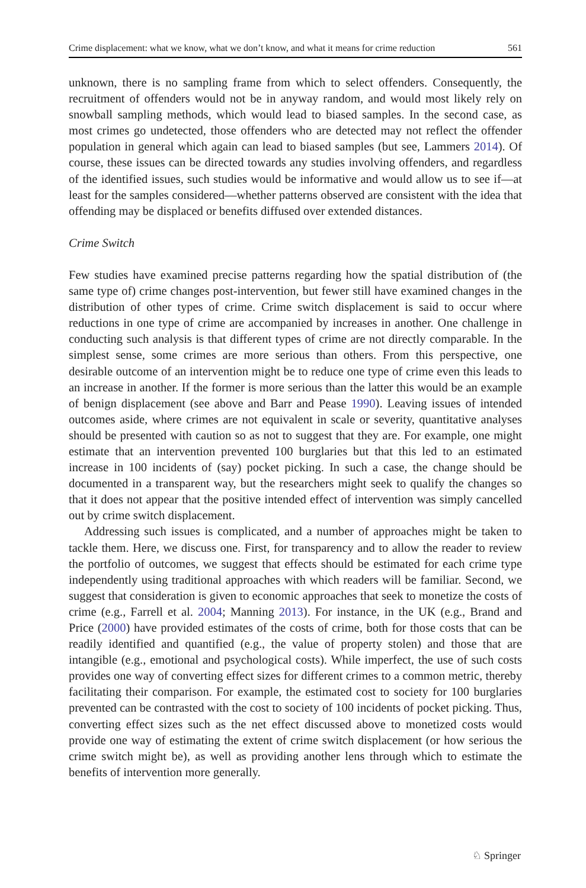Crime displacement: what we know, what we don’t know, and what it means for crime reduction 561
unknown, there is no sampling frame from which to select offenders. Consequently, the recruitment of offenders would not be in anyway random, and would most likely rely on snowball sampling methods, which would lead to biased samples. In the second case, as most crimes go undetected, those offenders who are detected may not reflect the offender population in general which again can lead to biased samples (but see, Lammers 2014). Of course, these issues can be directed towards any studies involving offenders, and regardless of the identified issues, such studies would be informative and would allow us to see if—at least for the samples considered—whether patterns observed are consistent with the idea that offending may be displaced or benefits diffused over extended distances.
Crime Switch
Few studies have examined precise patterns regarding how the spatial distribution of (the same type of) crime changes post-intervention, but fewer still have examined changes in the distribution of other types of crime. Crime switch displacement is said to occur where reductions in one type of crime are accompanied by increases in another. One challenge in conducting such analysis is that different types of crime are not directly comparable. In the simplest sense, some crimes are more serious than others. From this perspective, one desirable outcome of an intervention might be to reduce one type of crime even this leads to an increase in another. If the former is more serious than the latter this would be an example of benign displacement (see above and Barr and Pease 1990). Leaving issues of intended outcomes aside, where crimes are not equivalent in scale or severity, quantitative analyses should be presented with caution so as not to suggest that they are. For example, one might estimate that an intervention prevented 100 burglaries but that this led to an estimated increase in 100 incidents of (say) pocket picking. In such a case, the change should be documented in a transparent way, but the researchers might seek to qualify the changes so that it does not appear that the positive intended effect of intervention was simply cancelled out by crime switch displacement.
Addressing such issues is complicated, and a number of approaches might be taken to tackle them. Here, we discuss one. First, for transparency and to allow the reader to review the portfolio of outcomes, we suggest that effects should be estimated for each crime type independently using traditional approaches with which readers will be familiar. Second, we suggest that consideration is given to economic approaches that seek to monetize the costs of crime (e.g., Farrell et al. 2004; Manning 2013). For instance, in the UK (e.g., Brand and Price (2000) have provided estimates of the costs of crime, both for those costs that can be readily identified and quantified (e.g., the value of property stolen) and those that are intangible (e.g., emotional and psychological costs). While imperfect, the use of such costs provides one way of converting effect sizes for different crimes to a common metric, thereby facilitating their comparison. For example, the estimated cost to society for 100 burglaries prevented can be contrasted with the cost to society of 100 incidents of pocket picking. Thus, converting effect sizes such as the net effect discussed above to monetized costs would provide one way of estimating the extent of crime switch displacement (or how serious the crime switch might be), as well as providing another lens through which to estimate the benefits of intervention more generally.
♘ Springer